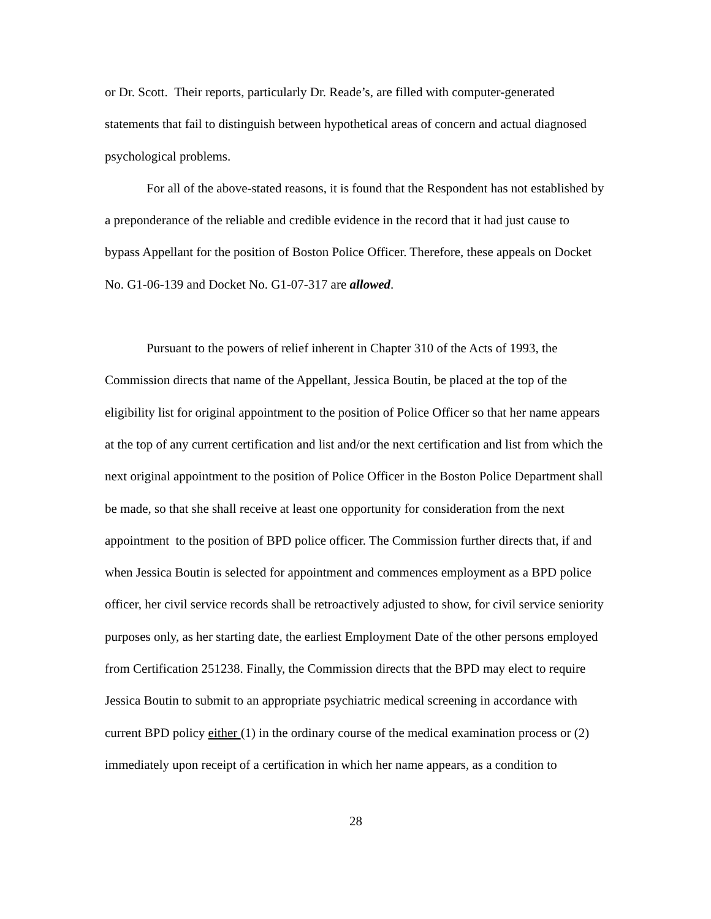or Dr. Scott. Their reports, particularly Dr. Reade’s, are filled with computer-generated statements that fail to distinguish between hypothetical areas of concern and actual diagnosed psychological problems.
For all of the above-stated reasons, it is found that the Respondent has not established by a preponderance of the reliable and credible evidence in the record that it had just cause to bypass Appellant for the position of Boston Police Officer. Therefore, these appeals on Docket No. G1-06-139 and Docket No. G1-07-317 are allowed.
Pursuant to the powers of relief inherent in Chapter 310 of the Acts of 1993, the Commission directs that name of the Appellant, Jessica Boutin, be placed at the top of the eligibility list for original appointment to the position of Police Officer so that her name appears at the top of any current certification and list and/or the next certification and list from which the next original appointment to the position of Police Officer in the Boston Police Department shall be made, so that she shall receive at least one opportunity for consideration from the next appointment to the position of BPD police officer. The Commission further directs that, if and when Jessica Boutin is selected for appointment and commences employment as a BPD police officer, her civil service records shall be retroactively adjusted to show, for civil service seniority purposes only, as her starting date, the earliest Employment Date of the other persons employed from Certification 251238. Finally, the Commission directs that the BPD may elect to require Jessica Boutin to submit to an appropriate psychiatric medical screening in accordance with current BPD policy either (1) in the ordinary course of the medical examination process or (2) immediately upon receipt of a certification in which her name appears, as a condition to
28